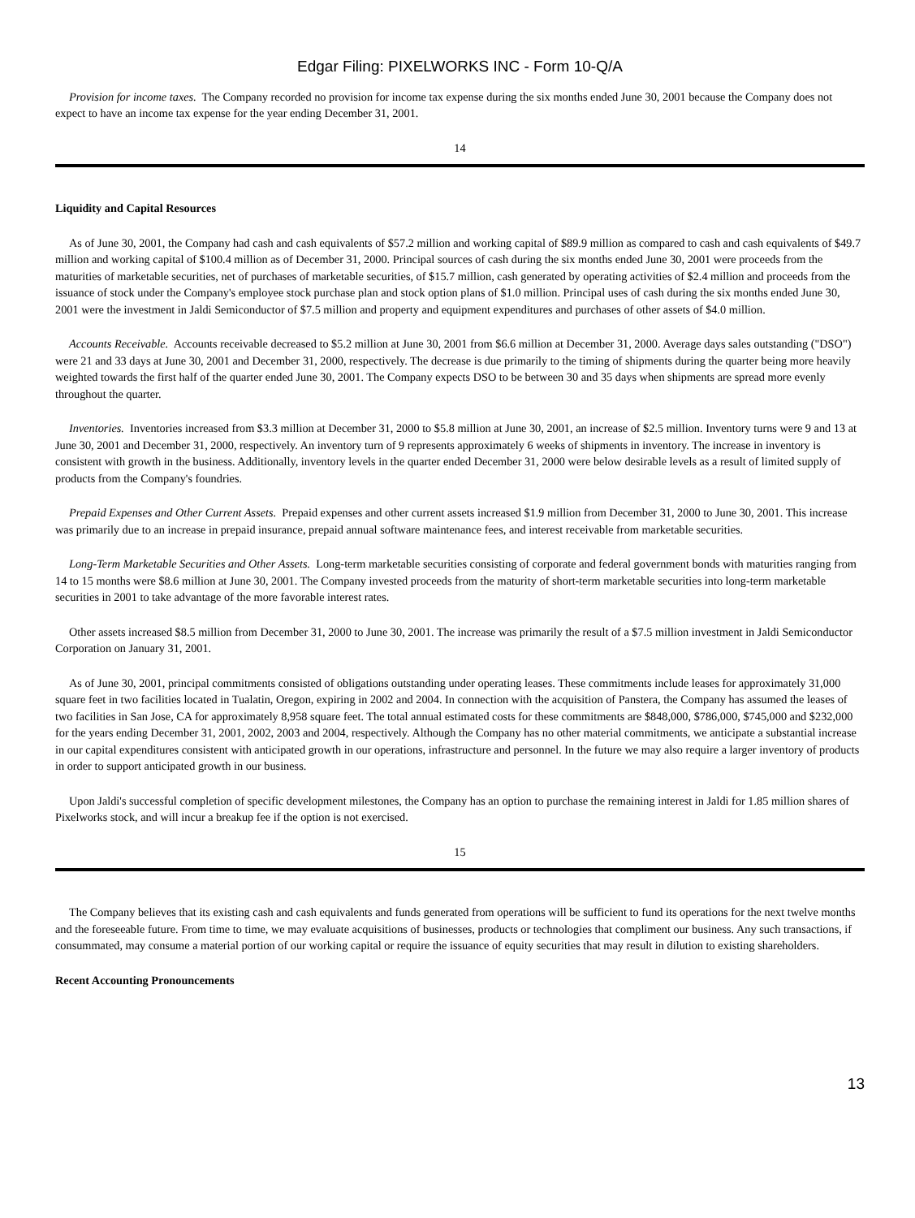Edgar Filing: PIXELWORKS INC - Form 10-Q/A
Provision for income taxes. The Company recorded no provision for income tax expense during the six months ended June 30, 2001 because the Company does not expect to have an income tax expense for the year ending December 31, 2001.
14
Liquidity and Capital Resources
As of June 30, 2001, the Company had cash and cash equivalents of $57.2 million and working capital of $89.9 million as compared to cash and cash equivalents of $49.7 million and working capital of $100.4 million as of December 31, 2000. Principal sources of cash during the six months ended June 30, 2001 were proceeds from the maturities of marketable securities, net of purchases of marketable securities, of $15.7 million, cash generated by operating activities of $2.4 million and proceeds from the issuance of stock under the Company's employee stock purchase plan and stock option plans of $1.0 million. Principal uses of cash during the six months ended June 30, 2001 were the investment in Jaldi Semiconductor of $7.5 million and property and equipment expenditures and purchases of other assets of $4.0 million.
Accounts Receivable. Accounts receivable decreased to $5.2 million at June 30, 2001 from $6.6 million at December 31, 2000. Average days sales outstanding ("DSO") were 21 and 33 days at June 30, 2001 and December 31, 2000, respectively. The decrease is due primarily to the timing of shipments during the quarter being more heavily weighted towards the first half of the quarter ended June 30, 2001. The Company expects DSO to be between 30 and 35 days when shipments are spread more evenly throughout the quarter.
Inventories. Inventories increased from $3.3 million at December 31, 2000 to $5.8 million at June 30, 2001, an increase of $2.5 million. Inventory turns were 9 and 13 at June 30, 2001 and December 31, 2000, respectively. An inventory turn of 9 represents approximately 6 weeks of shipments in inventory. The increase in inventory is consistent with growth in the business. Additionally, inventory levels in the quarter ended December 31, 2000 were below desirable levels as a result of limited supply of products from the Company's foundries.
Prepaid Expenses and Other Current Assets. Prepaid expenses and other current assets increased $1.9 million from December 31, 2000 to June 30, 2001. This increase was primarily due to an increase in prepaid insurance, prepaid annual software maintenance fees, and interest receivable from marketable securities.
Long-Term Marketable Securities and Other Assets. Long-term marketable securities consisting of corporate and federal government bonds with maturities ranging from 14 to 15 months were $8.6 million at June 30, 2001. The Company invested proceeds from the maturity of short-term marketable securities into long-term marketable securities in 2001 to take advantage of the more favorable interest rates.
Other assets increased $8.5 million from December 31, 2000 to June 30, 2001. The increase was primarily the result of a $7.5 million investment in Jaldi Semiconductor Corporation on January 31, 2001.
As of June 30, 2001, principal commitments consisted of obligations outstanding under operating leases. These commitments include leases for approximately 31,000 square feet in two facilities located in Tualatin, Oregon, expiring in 2002 and 2004. In connection with the acquisition of Panstera, the Company has assumed the leases of two facilities in San Jose, CA for approximately 8,958 square feet. The total annual estimated costs for these commitments are $848,000, $786,000, $745,000 and $232,000 for the years ending December 31, 2001, 2002, 2003 and 2004, respectively. Although the Company has no other material commitments, we anticipate a substantial increase in our capital expenditures consistent with anticipated growth in our operations, infrastructure and personnel. In the future we may also require a larger inventory of products in order to support anticipated growth in our business.
Upon Jaldi's successful completion of specific development milestones, the Company has an option to purchase the remaining interest in Jaldi for 1.85 million shares of Pixelworks stock, and will incur a breakup fee if the option is not exercised.
15
The Company believes that its existing cash and cash equivalents and funds generated from operations will be sufficient to fund its operations for the next twelve months and the foreseeable future. From time to time, we may evaluate acquisitions of businesses, products or technologies that compliment our business. Any such transactions, if consummated, may consume a material portion of our working capital or require the issuance of equity securities that may result in dilution to existing shareholders.
Recent Accounting Pronouncements
13